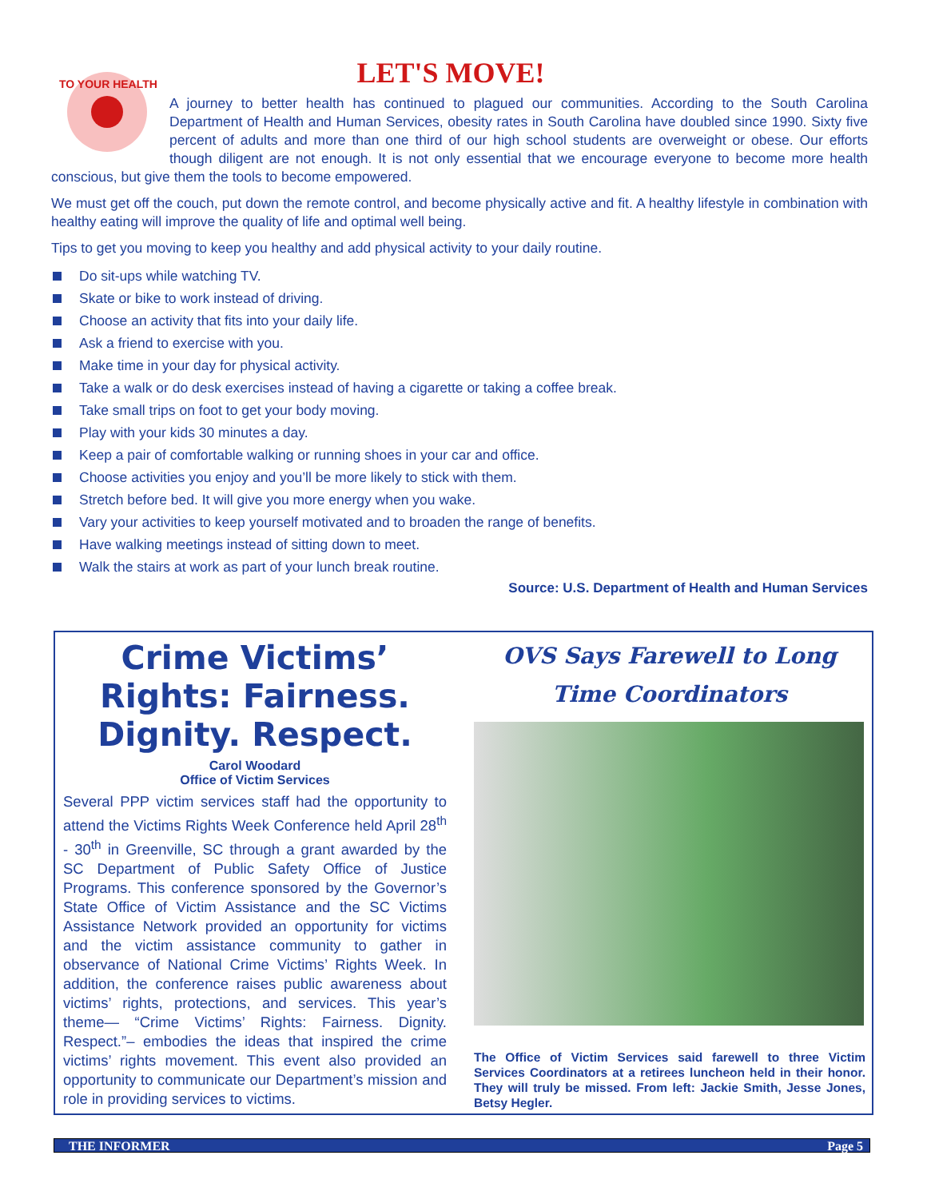TO YOUR HEALTH
LET'S MOVE!
A journey to better health has continued to plagued our communities. According to the South Carolina Department of Health and Human Services, obesity rates in South Carolina have doubled since 1990. Sixty five percent of adults and more than one third of our high school students are overweight or obese. Our efforts though diligent are not enough. It is not only essential that we encourage everyone to become more health conscious, but give them the tools to become empowered.
We must get off the couch, put down the remote control, and become physically active and fit. A healthy lifestyle in combination with healthy eating will improve the quality of life and optimal well being.
Tips to get you moving to keep you healthy and add physical activity to your daily routine.
Do sit-ups while watching TV.
Skate or bike to work instead of driving.
Choose an activity that fits into your daily life.
Ask a friend to exercise with you.
Make time in your day for physical activity.
Take a walk or do desk exercises instead of having a cigarette or taking a coffee break.
Take small trips on foot to get your body moving.
Play with your kids 30 minutes a day.
Keep a pair of comfortable walking or running shoes in your car and office.
Choose activities you enjoy and you’ll be more likely to stick with them.
Stretch before bed. It will give you more energy when you wake.
Vary your activities to keep yourself motivated and to broaden the range of benefits.
Have walking meetings instead of sitting down to meet.
Walk the stairs at work as part of your lunch break routine.
Source: U.S. Department of Health and Human Services
Crime Victims’ Rights: Fairness. Dignity. Respect.
Carol Woodard
Office of Victim Services
Several PPP victim services staff had the opportunity to attend the Victims Rights Week Conference held April 28<sup>th</sup> - 30<sup>th</sup> in Greenville, SC through a grant awarded by the SC Department of Public Safety Office of Justice Programs. This conference sponsored by the Governor’s State Office of Victim Assistance and the SC Victims Assistance Network provided an opportunity for victims and the victim assistance community to gather in observance of National Crime Victims’ Rights Week. In addition, the conference raises public awareness about victims’ rights, protections, and services. This year’s theme— “Crime Victims’ Rights: Fairness. Dignity. Respect.”– embodies the ideas that inspired the crime victims’ rights movement. This event also provided an opportunity to communicate our Department’s mission and role in providing services to victims.
OVS Says Farewell to Long Time Coordinators
The Office of Victim Services said farewell to three Victim Services Coordinators at a retirees luncheon held in their honor. They will truly be missed. From left: Jackie Smith, Jesse Jones, Betsy Hegler.
THE INFORMER Page 5